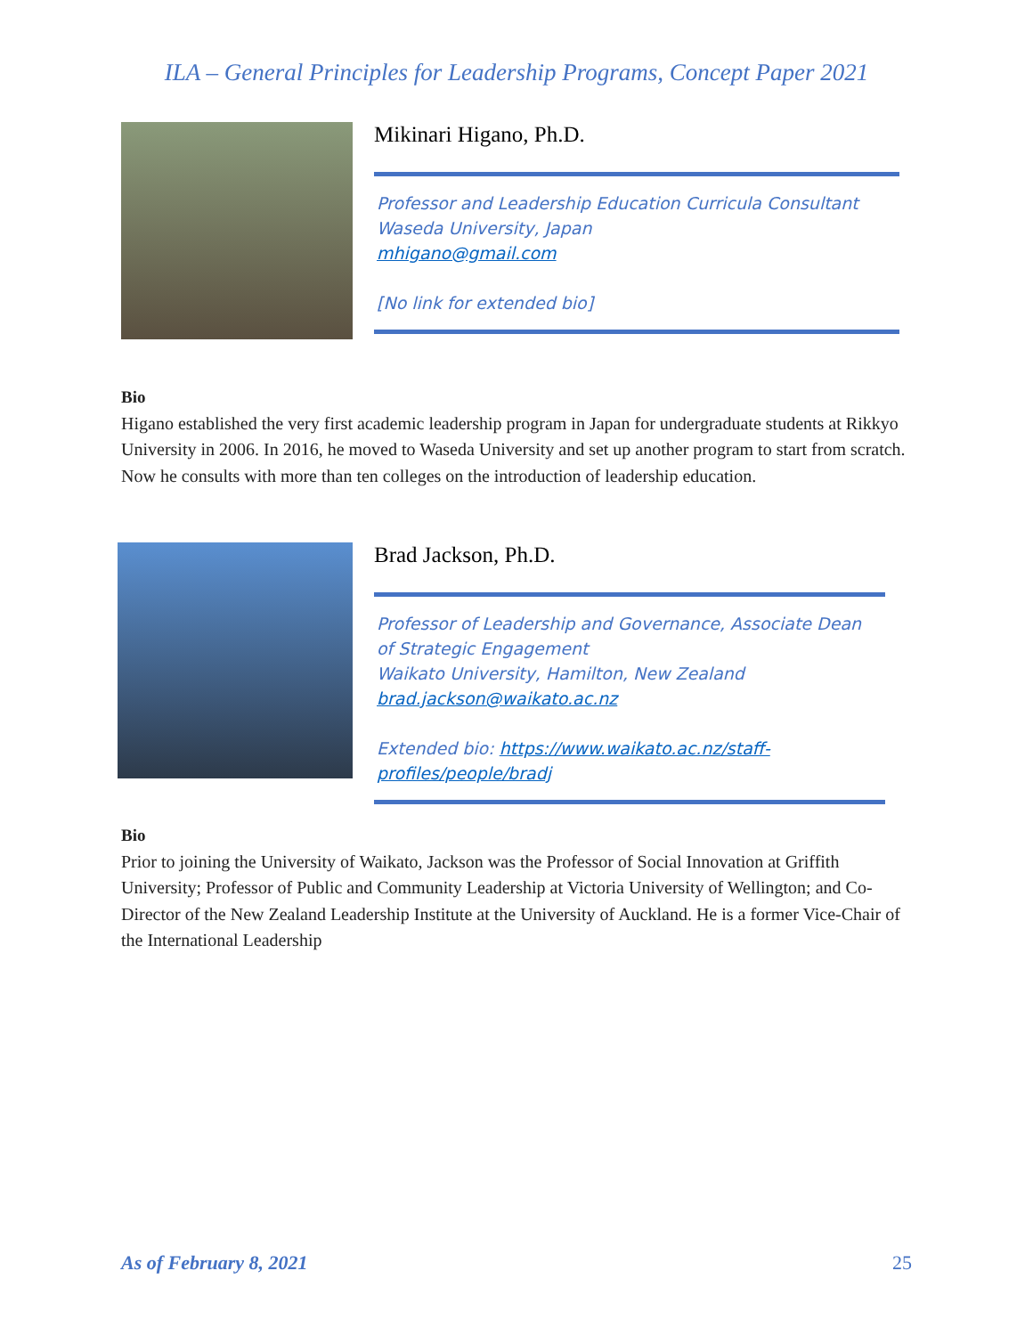ILA – General Principles for Leadership Programs, Concept Paper 2021
Mikinari Higano, Ph.D.
Professor and Leadership Education Curricula Consultant
Waseda University, Japan
mhigano@gmail.com
[No link for extended bio]
Bio
Higano established the very first academic leadership program in Japan for undergraduate students at Rikkyo University in 2006. In 2016, he moved to Waseda University and set up another program to start from scratch. Now he consults with more than ten colleges on the introduction of leadership education.
Brad Jackson, Ph.D.
Professor of Leadership and Governance, Associate Dean of Strategic Engagement
Waikato University, Hamilton, New Zealand
brad.jackson@waikato.ac.nz
Extended bio: https://www.waikato.ac.nz/staff-profiles/people/bradj
Bio
Prior to joining the University of Waikato, Jackson was the Professor of Social Innovation at Griffith University; Professor of Public and Community Leadership at Victoria University of Wellington; and Co-Director of the New Zealand Leadership Institute at the University of Auckland. He is a former Vice-Chair of the International Leadership
As of February 8, 2021 25